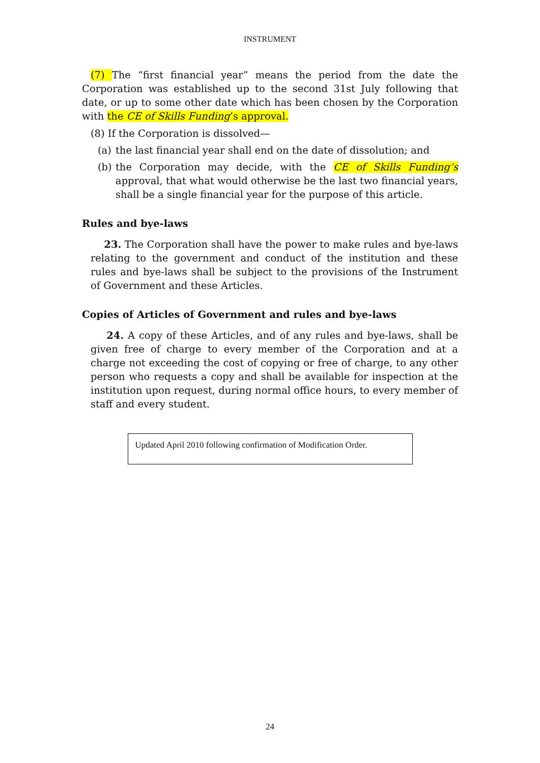INSTRUMENT
(7) The “first financial year” means the period from the date the Corporation was established up to the second 31st July following that date, or up to some other date which has been chosen by the Corporation with the CE of Skills Funding’s approval.
(8) If the Corporation is dissolved—
(a)
the last financial year shall end on the date of dissolution; and
(b)
the Corporation may decide, with the CE of Skills Funding’s approval, that what would otherwise be the last two financial years, shall be a single financial year for the purpose of this article.
Rules and bye-laws
23. The Corporation shall have the power to make rules and bye-laws relating to the government and conduct of the institution and these rules and bye-laws shall be subject to the provisions of the Instrument of Government and these Articles.
Copies of Articles of Government and rules and bye-laws
24. A copy of these Articles, and of any rules and bye-laws, shall be given free of charge to every member of the Corporation and at a charge not exceeding the cost of copying or free of charge, to any other person who requests a copy and shall be available for inspection at the institution upon request, during normal office hours, to every member of staff and every student.
Updated April 2010 following confirmation of Modification Order.
24